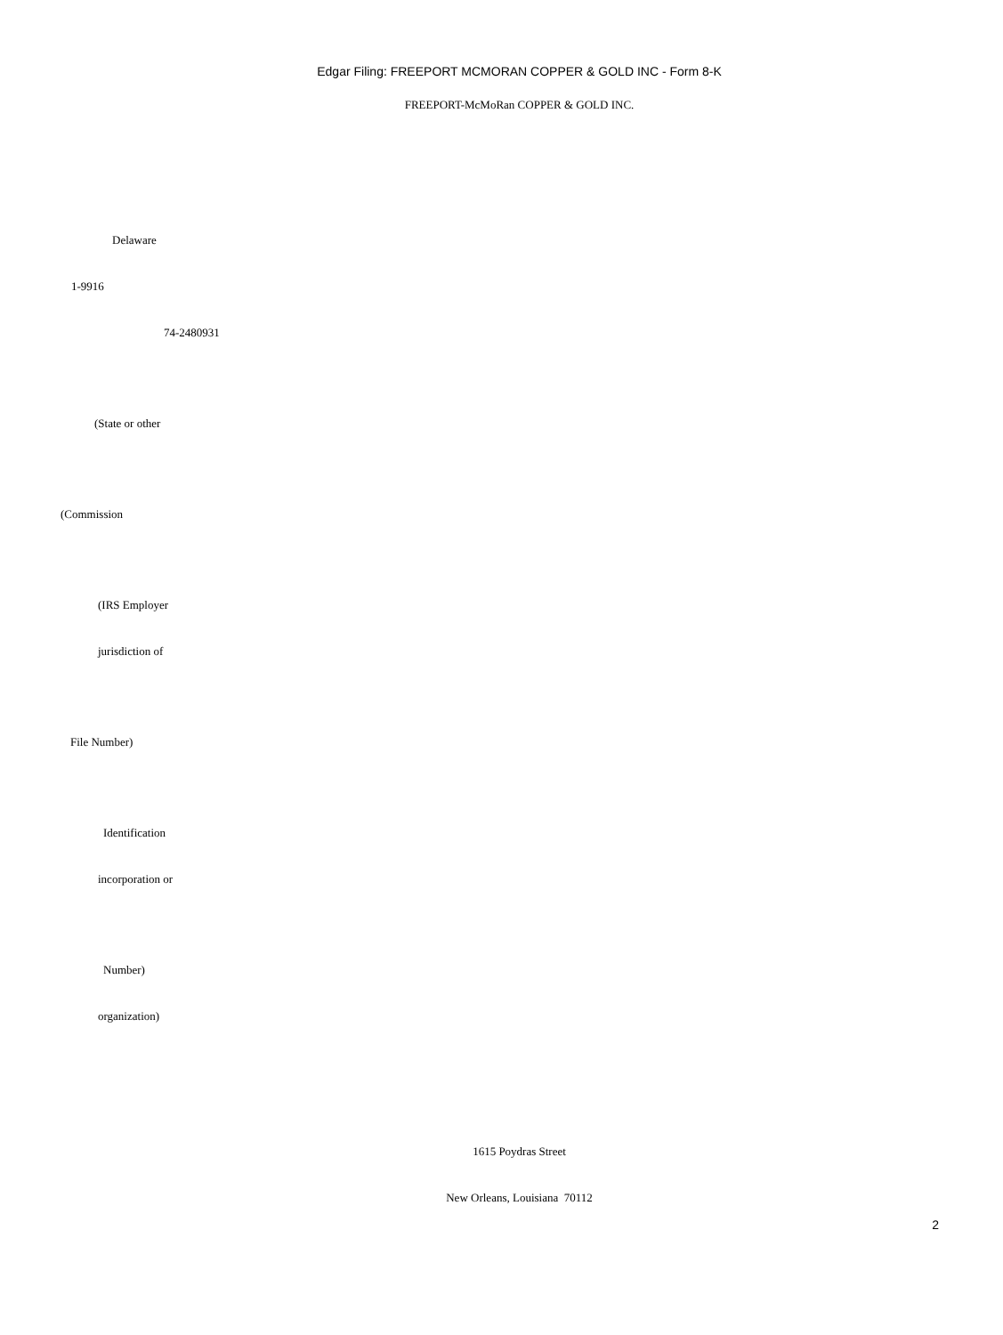Edgar Filing: FREEPORT MCMORAN COPPER & GOLD INC - Form 8-K
FREEPORT-McMoRan COPPER & GOLD INC.
Delaware
1-9916
74-2480931
(State or other
(Commission
(IRS Employer
jurisdiction of
File Number)
Identification
incorporation or
Number)
organization)
1615 Poydras Street
New Orleans, Louisiana 70112
2